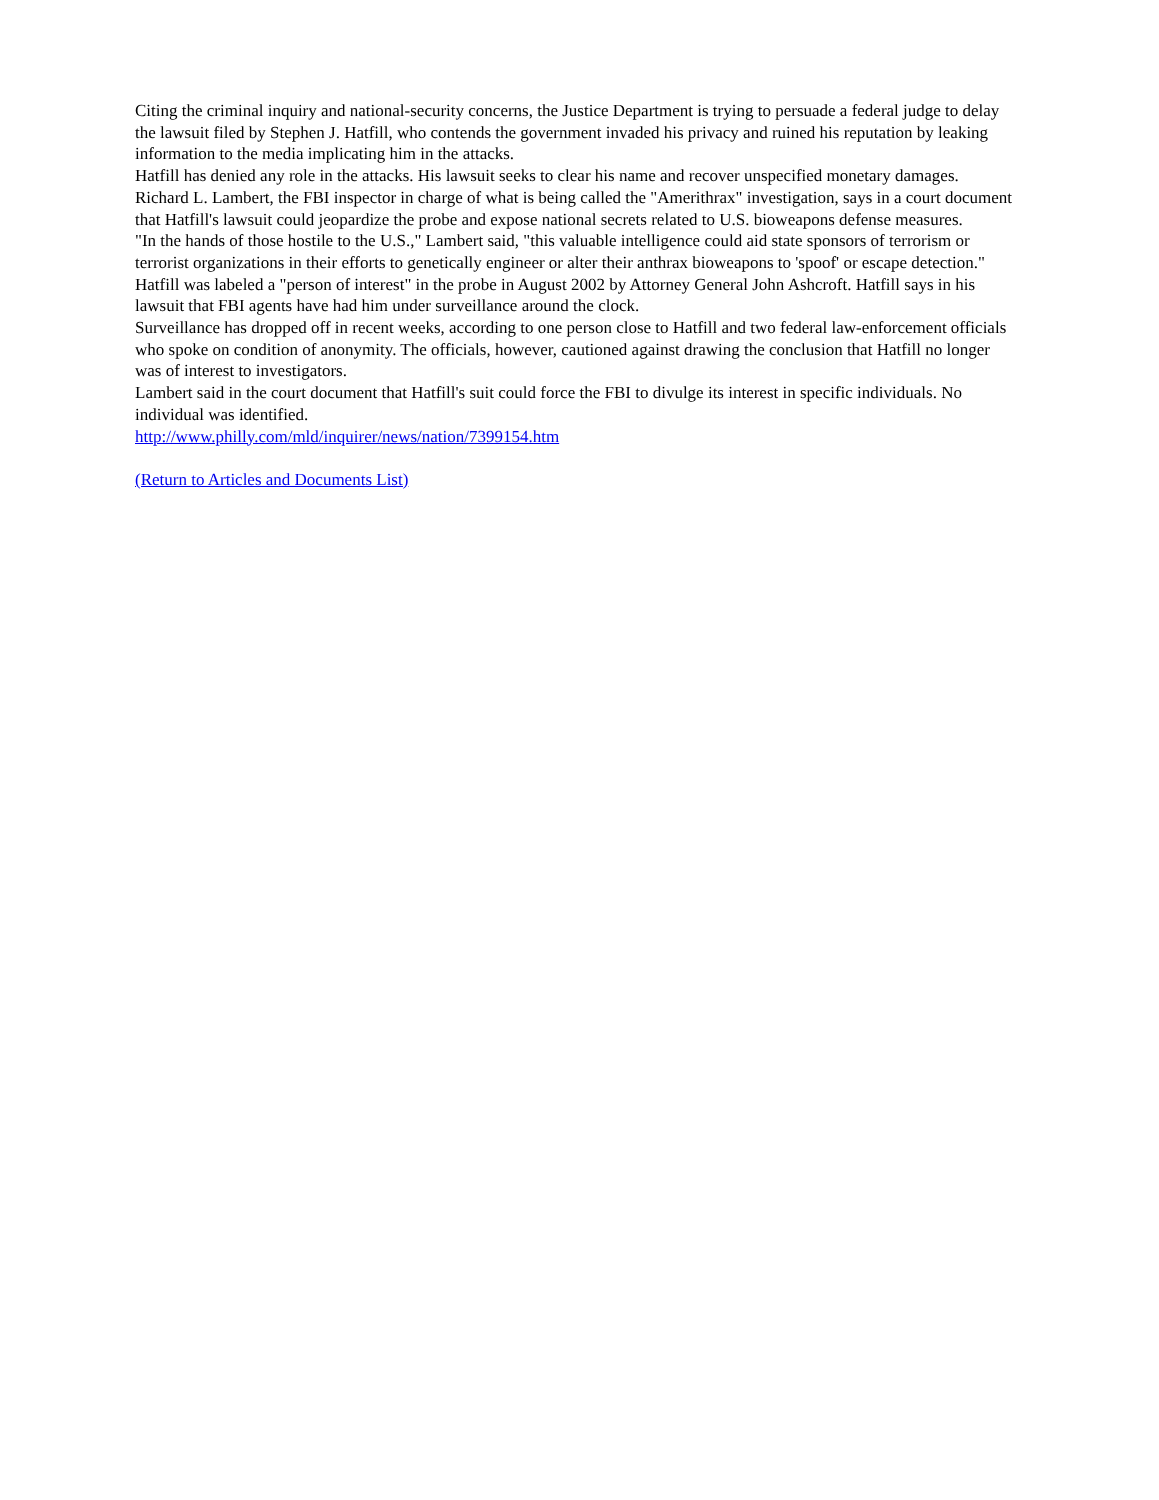Citing the criminal inquiry and national-security concerns, the Justice Department is trying to persuade a federal judge to delay the lawsuit filed by Stephen J. Hatfill, who contends the government invaded his privacy and ruined his reputation by leaking information to the media implicating him in the attacks.
Hatfill has denied any role in the attacks. His lawsuit seeks to clear his name and recover unspecified monetary damages.
Richard L. Lambert, the FBI inspector in charge of what is being called the "Amerithrax" investigation, says in a court document that Hatfill's lawsuit could jeopardize the probe and expose national secrets related to U.S. bioweapons defense measures.
"In the hands of those hostile to the U.S.," Lambert said, "this valuable intelligence could aid state sponsors of terrorism or terrorist organizations in their efforts to genetically engineer or alter their anthrax bioweapons to 'spoof' or escape detection."
Hatfill was labeled a "person of interest" in the probe in August 2002 by Attorney General John Ashcroft. Hatfill says in his lawsuit that FBI agents have had him under surveillance around the clock.
Surveillance has dropped off in recent weeks, according to one person close to Hatfill and two federal law-enforcement officials who spoke on condition of anonymity. The officials, however, cautioned against drawing the conclusion that Hatfill no longer was of interest to investigators.
Lambert said in the court document that Hatfill's suit could force the FBI to divulge its interest in specific individuals. No individual was identified.
http://www.philly.com/mld/inquirer/news/nation/7399154.htm
(Return to Articles and Documents List)